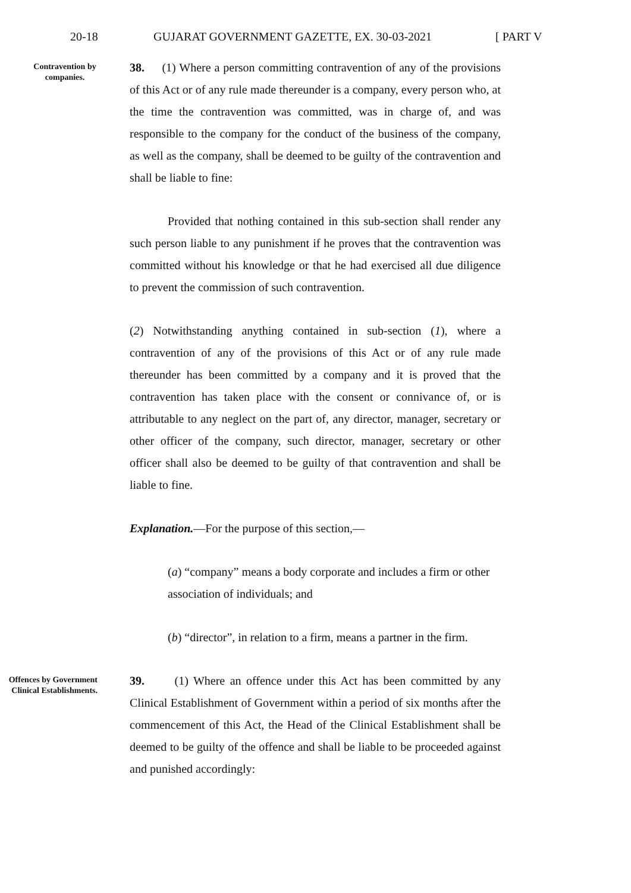20-18 GUJARAT GOVERNMENT GAZETTE, EX. 30-03-2021 [ PART V
Contravention by companies.
38. (1) Where a person committing contravention of any of the provisions of this Act or of any rule made thereunder is a company, every person who, at the time the contravention was committed, was in charge of, and was responsible to the company for the conduct of the business of the company, as well as the company, shall be deemed to be guilty of the contravention and shall be liable to fine:
Provided that nothing contained in this sub-section shall render any such person liable to any punishment if he proves that the contravention was committed without his knowledge or that he had exercised all due diligence to prevent the commission of such contravention.
(2) Notwithstanding anything contained in sub-section (1), where a contravention of any of the provisions of this Act or of any rule made thereunder has been committed by a company and it is proved that the contravention has taken place with the consent or connivance of, or is attributable to any neglect on the part of, any director, manager, secretary or other officer of the company, such director, manager, secretary or other officer shall also be deemed to be guilty of that contravention and shall be liable to fine.
Explanation.—For the purpose of this section,—
(a) “company” means a body corporate and includes a firm or other association of individuals; and
(b) “director”, in relation to a firm, means a partner in the firm.
Offences by Government Clinical Establishments.
39. (1) Where an offence under this Act has been committed by any Clinical Establishment of Government within a period of six months after the commencement of this Act, the Head of the Clinical Establishment shall be deemed to be guilty of the offence and shall be liable to be proceeded against and punished accordingly: